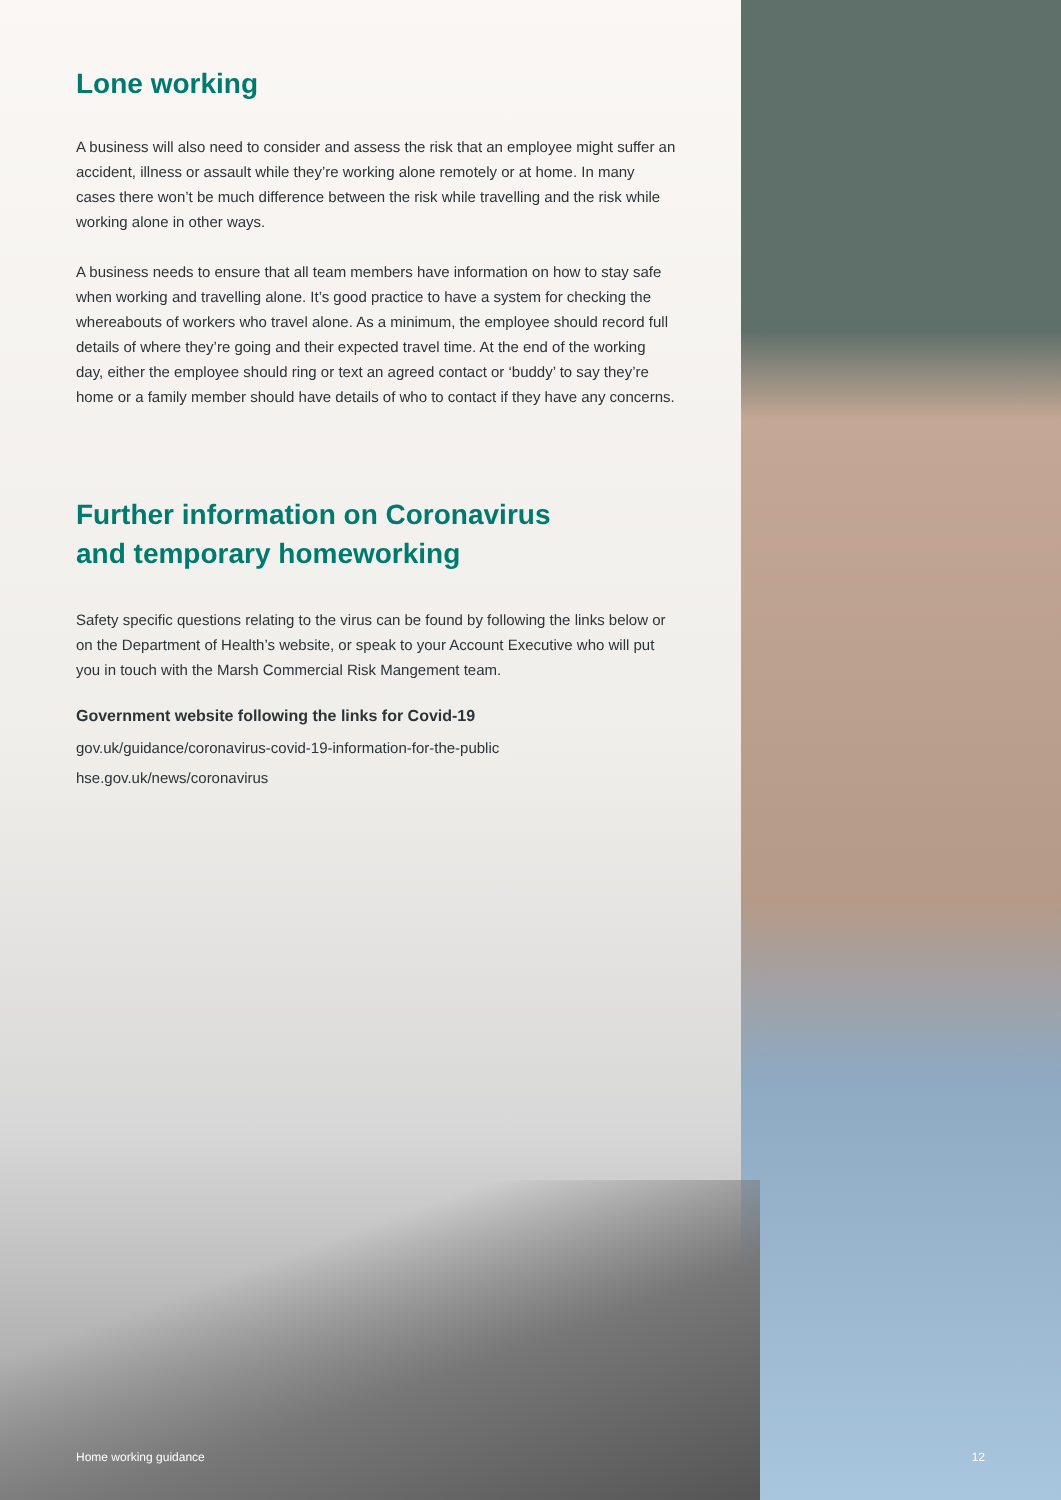Lone working
A business will also need to consider and assess the risk that an employee might suffer an accident, illness or assault while they’re working alone remotely or at home. In many cases there won’t be much difference between the risk while travelling and the risk while working alone in other ways.
A business needs to ensure that all team members have information on how to stay safe when working and travelling alone. It’s good practice to have a system for checking the whereabouts of workers who travel alone. As a minimum, the employee should record full details of where they’re going and their expected travel time. At the end of the working day, either the employee should ring or text an agreed contact or ‘buddy’ to say they’re home or a family member should have details of who to contact if they have any concerns.
Further information on Coronavirus
and temporary homeworking
Safety specific questions relating to the virus can be found by following the links below or on the Department of Health’s website, or speak to your Account Executive who will put you in touch with the Marsh Commercial Risk Mangement team.
Government website following the links for Covid-19
gov.uk/guidance/coronavirus-covid-19-information-for-the-public
hse.gov.uk/news/coronavirus
Home working guidance 12